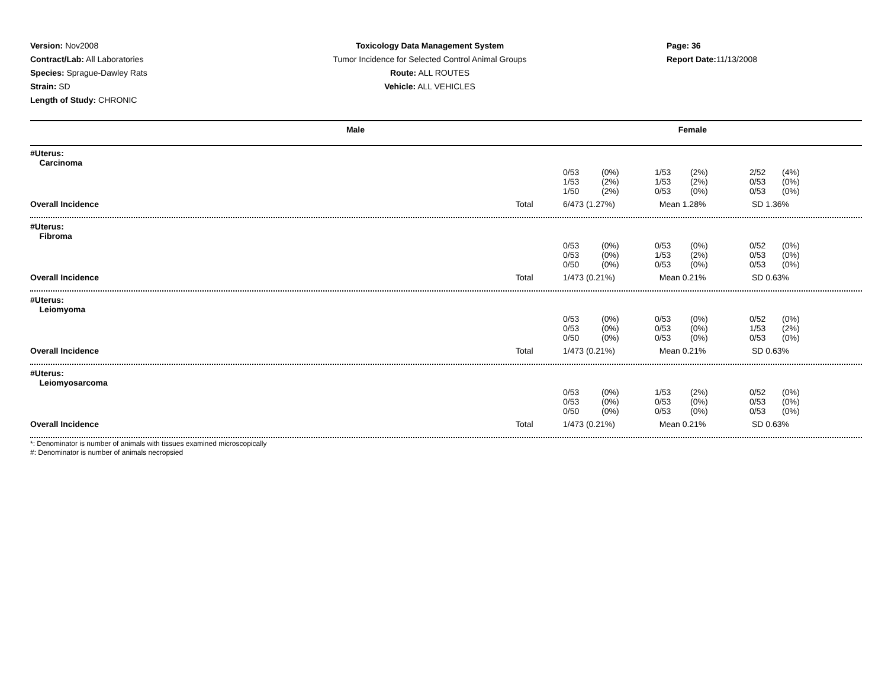Version: Nov2008
Contract/Lab: All Laboratories
Species: Sprague-Dawley Rats
Strain: SD
Length of Study: CHRONIC
Toxicology Data Management System
Tumor Incidence for Selected Control Animal Groups
Route: ALL ROUTES
Vehicle: ALL VEHICLES
Page: 36
Report Date: 11/13/2008
Male Female
| #Uterus: Carcinoma | | | | | | | |
| | | 0/53 1/53 1/50 | (0%) (2%) (2%) | 1/53 1/53 0/53 | (2%) (2%) (0%) | 2/52 0/53 0/53 | (4%) (0%) (0%) |
| Overall Incidence | Total | 6/473 (1.27%) | | Mean 1.28% | | SD 1.36% | |
| #Uterus: Fibroma | | | | | | | |
| | | 0/53 0/53 0/50 | (0%) (0%) (0%) | 0/53 1/53 0/53 | (0%) (2%) (0%) | 0/52 0/53 0/53 | (0%) (0%) (0%) |
| Overall Incidence | Total | 1/473 (0.21%) | | Mean 0.21% | | SD 0.63% | |
| #Uterus: Leiomyoma | | | | | | | |
| | | 0/53 0/53 0/50 | (0%) (0%) (0%) | 0/53 0/53 0/53 | (0%) (0%) (0%) | 0/52 1/53 0/53 | (0%) (2%) (0%) |
| Overall Incidence | Total | 1/473 (0.21%) | | Mean 0.21% | | SD 0.63% | |
| #Uterus: Leiomyosarcoma | | | | | | | |
| | | 0/53 0/53 0/50 | (0%) (0%) (0%) | 1/53 0/53 0/53 | (2%) (0%) (0%) | 0/52 0/53 0/53 | (0%) (0%) (0%) |
| Overall Incidence | Total | 1/473 (0.21%) | | Mean 0.21% | | SD 0.63% | |
*: Denominator is number of animals with tissues examined microscopically
#: Denominator is number of animals necropsied